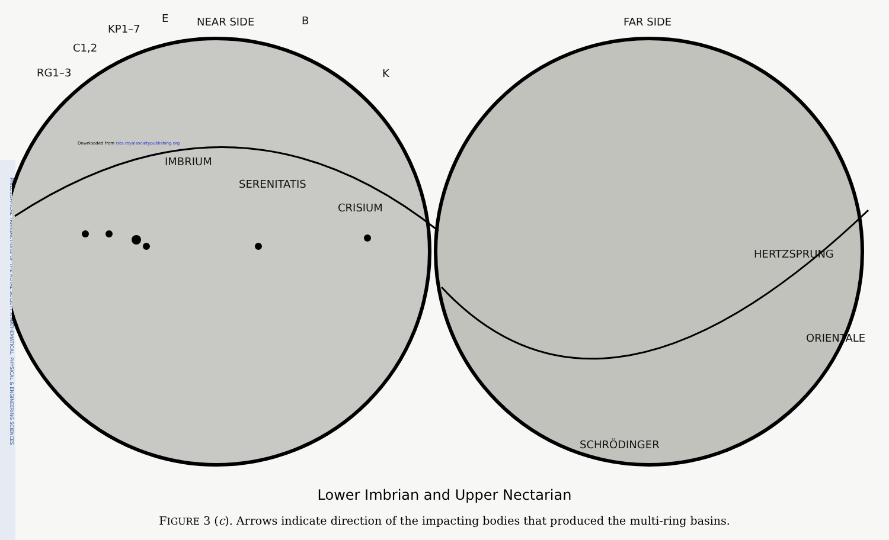PHILOSOPHICAL TRANSACTIONS OF THE ROYAL SOCIETY A MATHEMATICAL, PHYSICAL & ENGINEERING SCIENCES
RG1–3
C1,2
KP1–7
E NEAR SIDE B
K
FAR SIDE
Downloaded from rsta.royalsocietypublishing.org
IMBRIUM
SERENITATIS
CRISIUM
HERTZSPRUNG
ORIENTALE
SCHRÖDINGER
Lower Imbrian and Upper Nectarian
FIGURE 3 (c). Arrows indicate direction of the impacting bodies that produced the multi-ring basins.